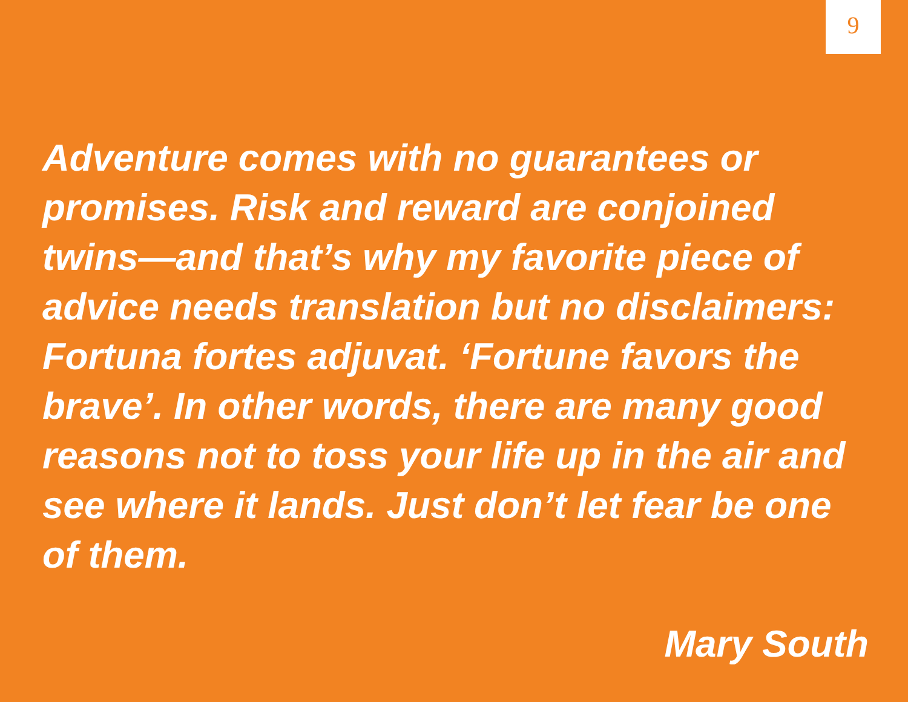9
Adventure comes with no guarantees or promises. Risk and reward are conjoined twins—and that’s why my favorite piece of advice needs translation but no disclaimers: Fortuna fortes adjuvat. ‘Fortune favors the brave’. In other words, there are many good reasons not to toss your life up in the air and see where it lands. Just don’t let fear be one of them.
Mary South